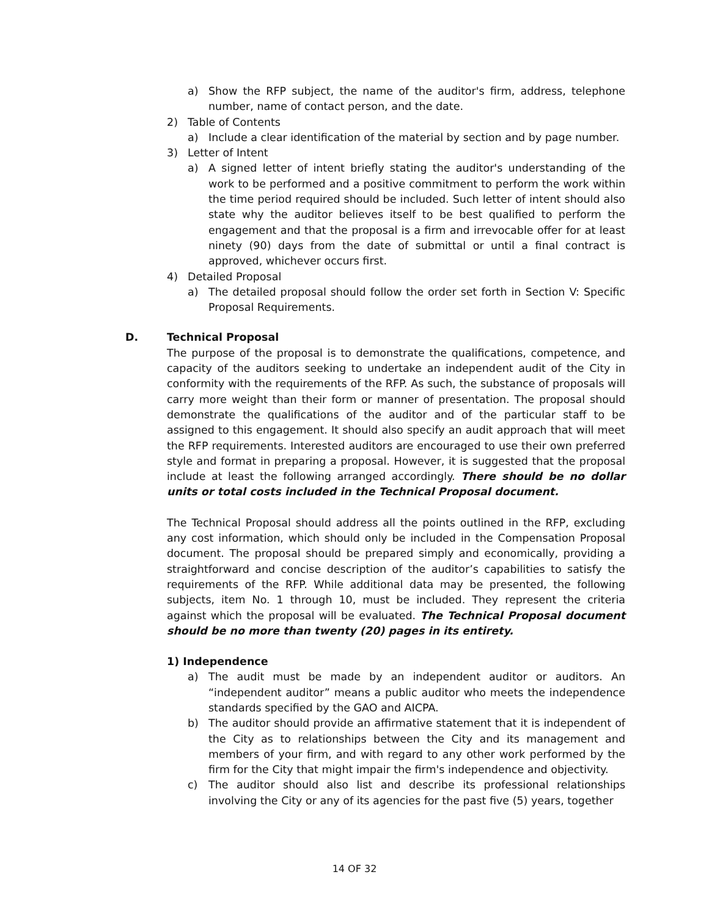a) Show the RFP subject, the name of the auditor's firm, address, telephone number, name of contact person, and the date.
2) Table of Contents
a) Include a clear identification of the material by section and by page number.
3) Letter of Intent
a) A signed letter of intent briefly stating the auditor's understanding of the work to be performed and a positive commitment to perform the work within the time period required should be included. Such letter of intent should also state why the auditor believes itself to be best qualified to perform the engagement and that the proposal is a firm and irrevocable offer for at least ninety (90) days from the date of submittal or until a final contract is approved, whichever occurs first.
4) Detailed Proposal
a) The detailed proposal should follow the order set forth in Section V: Specific Proposal Requirements.
D. Technical Proposal
The purpose of the proposal is to demonstrate the qualifications, competence, and capacity of the auditors seeking to undertake an independent audit of the City in conformity with the requirements of the RFP. As such, the substance of proposals will carry more weight than their form or manner of presentation. The proposal should demonstrate the qualifications of the auditor and of the particular staff to be assigned to this engagement. It should also specify an audit approach that will meet the RFP requirements. Interested auditors are encouraged to use their own preferred style and format in preparing a proposal. However, it is suggested that the proposal include at least the following arranged accordingly. There should be no dollar units or total costs included in the Technical Proposal document.
The Technical Proposal should address all the points outlined in the RFP, excluding any cost information, which should only be included in the Compensation Proposal document. The proposal should be prepared simply and economically, providing a straightforward and concise description of the auditor’s capabilities to satisfy the requirements of the RFP. While additional data may be presented, the following subjects, item No. 1 through 10, must be included. They represent the criteria against which the proposal will be evaluated. The Technical Proposal document should be no more than twenty (20) pages in its entirety.
1) Independence
a) The audit must be made by an independent auditor or auditors. An “independent auditor” means a public auditor who meets the independence standards specified by the GAO and AICPA.
b) The auditor should provide an affirmative statement that it is independent of the City as to relationships between the City and its management and members of your firm, and with regard to any other work performed by the firm for the City that might impair the firm's independence and objectivity.
c) The auditor should also list and describe its professional relationships involving the City or any of its agencies for the past five (5) years, together
14 OF 32